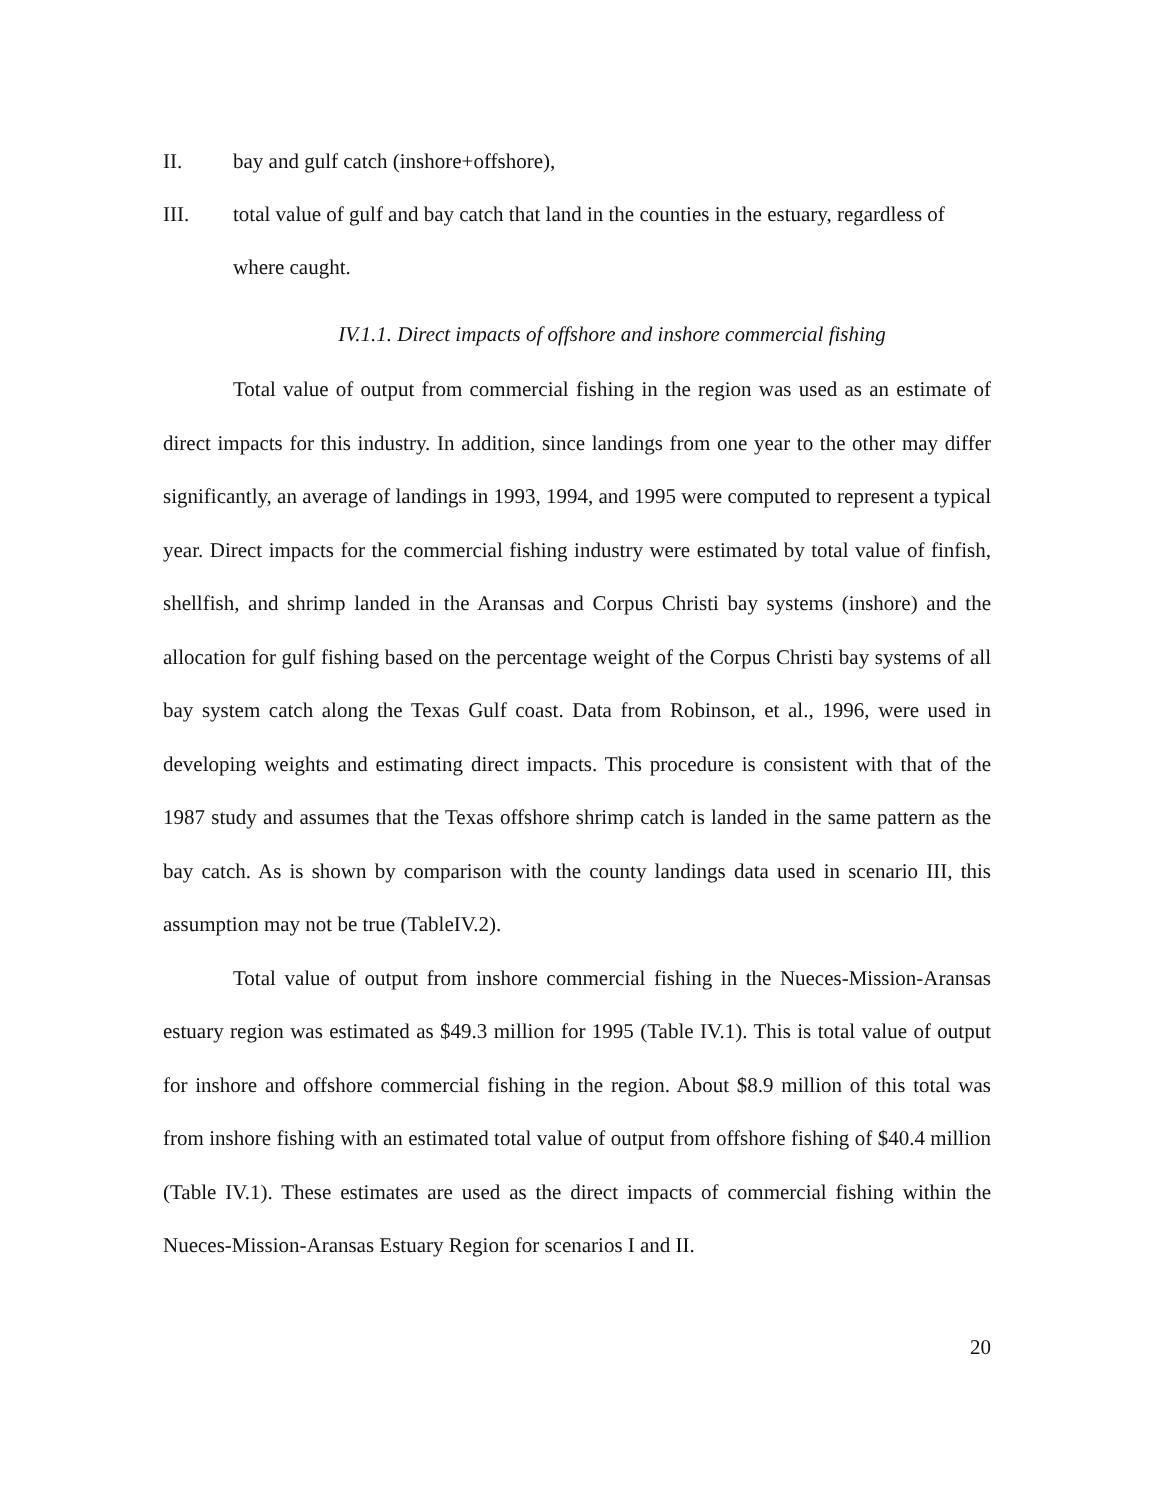II. bay and gulf catch (inshore+offshore),
III. total value of gulf and bay catch that land in the counties in the estuary, regardless of where caught.
IV.1.1. Direct impacts of offshore and inshore commercial fishing
Total value of output from commercial fishing in the region was used as an estimate of direct impacts for this industry. In addition, since landings from one year to the other may differ significantly, an average of landings in 1993, 1994, and 1995 were computed to represent a typical year. Direct impacts for the commercial fishing industry were estimated by total value of finfish, shellfish, and shrimp landed in the Aransas and Corpus Christi bay systems (inshore) and the allocation for gulf fishing based on the percentage weight of the Corpus Christi bay systems of all bay system catch along the Texas Gulf coast. Data from Robinson, et al., 1996, were used in developing weights and estimating direct impacts. This procedure is consistent with that of the 1987 study and assumes that the Texas offshore shrimp catch is landed in the same pattern as the bay catch. As is shown by comparison with the county landings data used in scenario III, this assumption may not be true (TableIV.2).
Total value of output from inshore commercial fishing in the Nueces-Mission-Aransas estuary region was estimated as $49.3 million for 1995 (Table IV.1). This is total value of output for inshore and offshore commercial fishing in the region. About $8.9 million of this total was from inshore fishing with an estimated total value of output from offshore fishing of $40.4 million (Table IV.1). These estimates are used as the direct impacts of commercial fishing within the Nueces-Mission-Aransas Estuary Region for scenarios I and II.
20